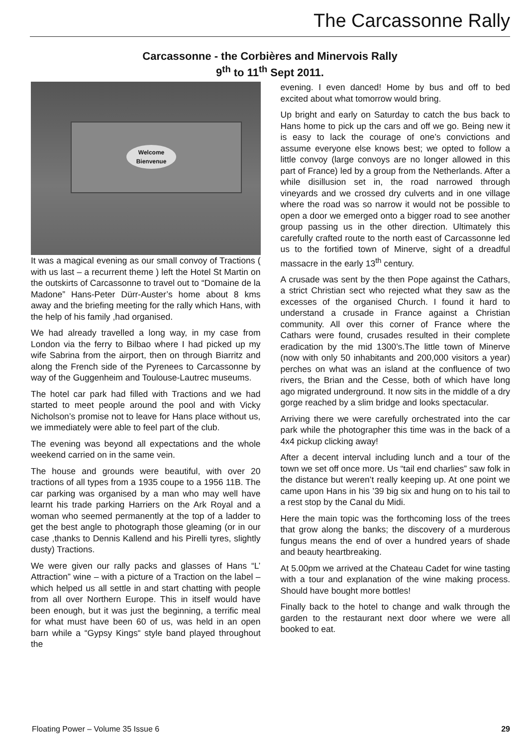The Carcassonne Rally
Carcassonne - the Corbières and Minervois Rally
9<sup>th</sup> to 11<sup>th</sup> Sept 2011.
Welcome
Bienvenue
It was a magical evening as our small convoy of Tractions ( with us last – a recurrent theme ) left the Hotel St Martin on the outskirts of Carcassonne to travel out to “Domaine de la Madone” Hans-Peter Dürr-Auster’s home about 8 kms away and the briefing meeting for the rally which Hans, with the help of his family ,had organised.
We had already travelled a long way, in my case from London via the ferry to Bilbao where I had picked up my wife Sabrina from the airport, then on through Biarritz and along the French side of the Pyrenees to Carcassonne by way of the Guggenheim and Toulouse-Lautrec museums.
The hotel car park had filled with Tractions and we had started to meet people around the pool and with Vicky Nicholson’s promise not to leave for Hans place without us, we immediately were able to feel part of the club.
The evening was beyond all expectations and the whole weekend carried on in the same vein.
The house and grounds were beautiful, with over 20 tractions of all types from a 1935 coupe to a 1956 11B. The car parking was organised by a man who may well have learnt his trade parking Harriers on the Ark Royal and a woman who seemed permanently at the top of a ladder to get the best angle to photograph those gleaming (or in our case ,thanks to Dennis Kallend and his Pirelli tyres, slightly dusty) Tractions.
We were given our rally packs and glasses of Hans “L’ Attraction” wine – with a picture of a Traction on the label – which helped us all settle in and start chatting with people from all over Northern Europe. This in itself would have been enough, but it was just the beginning, a terrific meal for what must have been 60 of us, was held in an open barn while a “Gypsy Kings“ style band played throughout the
evening. I even danced! Home by bus and off to bed excited about what tomorrow would bring.
Up bright and early on Saturday to catch the bus back to Hans home to pick up the cars and off we go. Being new it is easy to lack the courage of one’s convictions and assume everyone else knows best; we opted to follow a little convoy (large convoys are no longer allowed in this part of France) led by a group from the Netherlands. After a while disillusion set in, the road narrowed through vineyards and we crossed dry culverts and in one village where the road was so narrow it would not be possible to open a door we emerged onto a bigger road to see another group passing us in the other direction. Ultimately this carefully crafted route to the north east of Carcassonne led us to the fortified town of Minerve, sight of a dreadful massacre in the early 13<sup>th</sup> century.
A crusade was sent by the then Pope against the Cathars, a strict Christian sect who rejected what they saw as the excesses of the organised Church. I found it hard to understand a crusade in France against a Christian community. All over this corner of France where the Cathars were found, crusades resulted in their complete eradication by the mid 1300’s.The little town of Minerve (now with only 50 inhabitants and 200,000 visitors a year) perches on what was an island at the confluence of two rivers, the Brian and the Cesse, both of which have long ago migrated underground. It now sits in the middle of a dry gorge reached by a slim bridge and looks spectacular.
Arriving there we were carefully orchestrated into the car park while the photographer this time was in the back of a 4x4 pickup clicking away!
After a decent interval including lunch and a tour of the town we set off once more. Us “tail end charlies” saw folk in the distance but weren’t really keeping up. At one point we came upon Hans in his ’39 big six and hung on to his tail to a rest stop by the Canal du Midi.
Here the main topic was the forthcoming loss of the trees that grow along the banks; the discovery of a murderous fungus means the end of over a hundred years of shade and beauty heartbreaking.
At 5.00pm we arrived at the Chateau Cadet for wine tasting with a tour and explanation of the wine making process. Should have bought more bottles!
Finally back to the hotel to change and walk through the garden to the restaurant next door where we were all booked to eat.
Floating Power – Volume 35 Issue 6 29